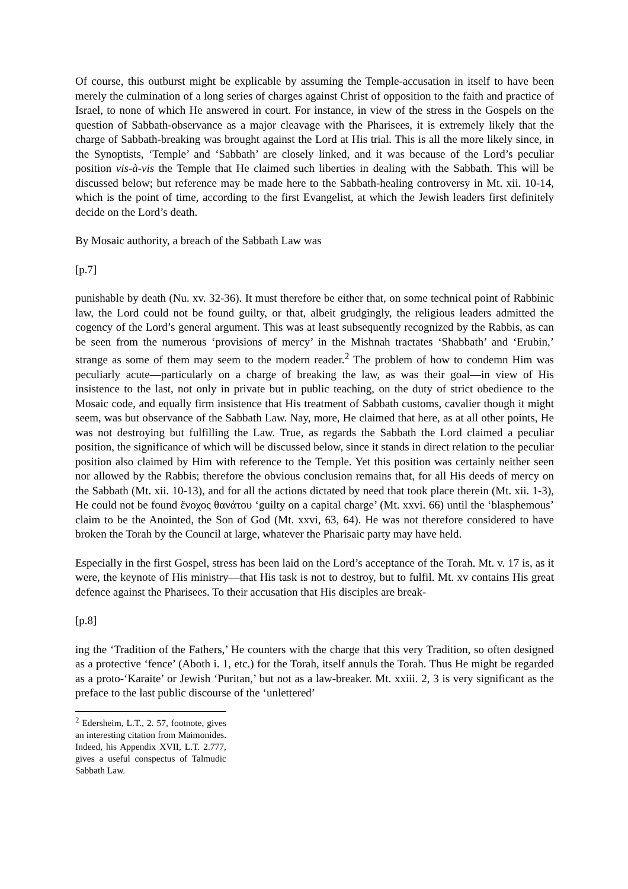Of course, this outburst might be explicable by assuming the Temple-accusation in itself to have been merely the culmination of a long series of charges against Christ of opposition to the faith and practice of Israel, to none of which He answered in court. For instance, in view of the stress in the Gospels on the question of Sabbath-observance as a major cleavage with the Pharisees, it is extremely likely that the charge of Sabbath-breaking was brought against the Lord at His trial. This is all the more likely since, in the Synoptists, ‘Temple’ and ‘Sabbath’ are closely linked, and it was because of the Lord’s peculiar position vis-à-vis the Temple that He claimed such liberties in dealing with the Sabbath. This will be discussed below; but reference may be made here to the Sabbath-healing controversy in Mt. xii. 10-14, which is the point of time, according to the first Evangelist, at which the Jewish leaders first definitely decide on the Lord’s death.
By Mosaic authority, a breach of the Sabbath Law was
[p.7]
punishable by death (Nu. xv. 32-36). It must therefore be either that, on some technical point of Rabbinic law, the Lord could not be found guilty, or that, albeit grudgingly, the religious leaders admitted the cogency of the Lord’s general argument. This was at least subsequently recognized by the Rabbis, as can be seen from the numerous ‘provisions of mercy’ in the Mishnah tractates ‘Shabbath’ and ‘Erubin,’ strange as some of them may seem to the modern reader.<sup>2</sup> The problem of how to condemn Him was peculiarly acute—particularly on a charge of breaking the law, as was their goal—in view of His insistence to the last, not only in private but in public teaching, on the duty of strict obedience to the Mosaic code, and equally firm insistence that His treatment of Sabbath customs, cavalier though it might seem, was but observance of the Sabbath Law. Nay, more, He claimed that here, as at all other points, He was not destroying but fulfilling the Law. True, as regards the Sabbath the Lord claimed a peculiar position, the significance of which will be discussed below, since it stands in direct relation to the peculiar position also claimed by Him with reference to the Temple. Yet this position was certainly neither seen nor allowed by the Rabbis; therefore the obvious conclusion remains that, for all His deeds of mercy on the Sabbath (Mt. xii. 10-13), and for all the actions dictated by need that took place therein (Mt. xii. 1-3), He could not be found ἔνοχος θανάτου ‘guilty on a capital charge’ (Mt. xxvi. 66) until the ‘blasphemous’ claim to be the Anointed, the Son of God (Mt. xxvi, 63, 64). He was not therefore considered to have broken the Torah by the Council at large, whatever the Pharisaic party may have held.
Especially in the first Gospel, stress has been laid on the Lord’s acceptance of the Torah. Mt. v. 17 is, as it were, the keynote of His ministry—that His task is not to destroy, but to fulfil. Mt. xv contains His great defence against the Pharisees. To their accusation that His disciples are break-
[p.8]
ing the ‘Tradition of the Fathers,’ He counters with the charge that this very Tradition, so often designed as a protective ‘fence’ (Aboth i. 1, etc.) for the Torah, itself annuls the Torah. Thus He might be regarded as a proto-‘Karaite’ or Jewish ‘Puritan,’ but not as a law-breaker. Mt. xxiii. 2, 3 is very significant as the preface to the last public discourse of the ‘unlettered’
<sup>2</sup> Edersheim, L.T., 2. 57, footnote, gives an interesting citation from Maimonides. Indeed, his Appendix XVII, L.T. 2.777, gives a useful conspectus of Talmudic Sabbath Law.